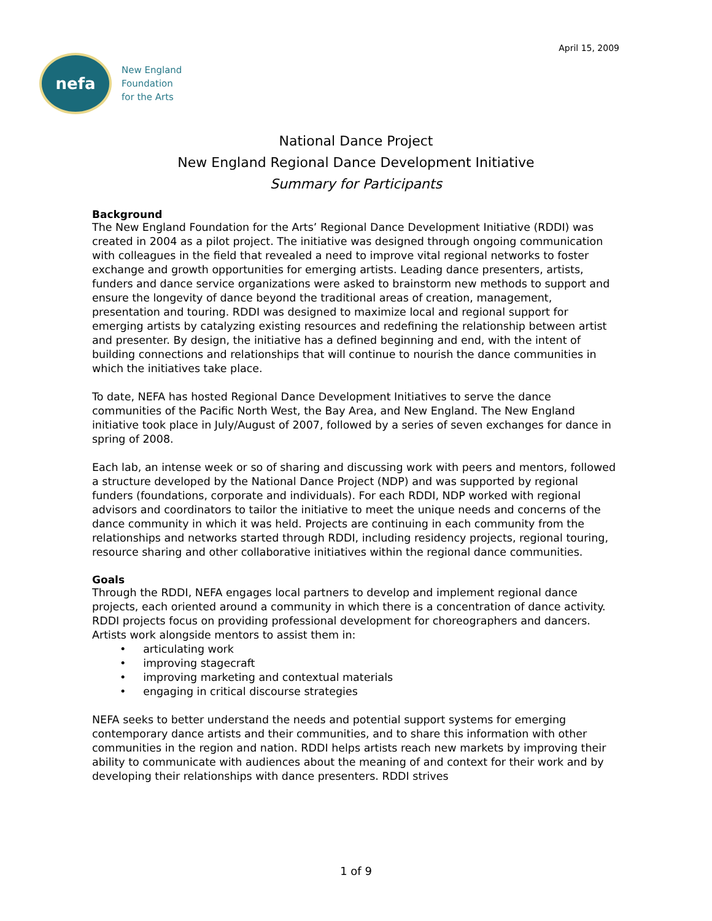April 15, 2009
nefa
New England
Foundation
for the Arts
National Dance Project
New England Regional Dance Development Initiative
Summary for Participants
Background
The New England Foundation for the Arts’ Regional Dance Development Initiative (RDDI) was created in 2004 as a pilot project. The initiative was designed through ongoing communication with colleagues in the field that revealed a need to improve vital regional networks to foster exchange and growth opportunities for emerging artists. Leading dance presenters, artists, funders and dance service organizations were asked to brainstorm new methods to support and ensure the longevity of dance beyond the traditional areas of creation, management, presentation and touring. RDDI was designed to maximize local and regional support for emerging artists by catalyzing existing resources and redefining the relationship between artist and presenter. By design, the initiative has a defined beginning and end, with the intent of building connections and relationships that will continue to nourish the dance communities in which the initiatives take place.
To date, NEFA has hosted Regional Dance Development Initiatives to serve the dance communities of the Pacific North West, the Bay Area, and New England. The New England initiative took place in July/August of 2007, followed by a series of seven exchanges for dance in spring of 2008.
Each lab, an intense week or so of sharing and discussing work with peers and mentors, followed a structure developed by the National Dance Project (NDP) and was supported by regional funders (foundations, corporate and individuals). For each RDDI, NDP worked with regional advisors and coordinators to tailor the initiative to meet the unique needs and concerns of the dance community in which it was held. Projects are continuing in each community from the relationships and networks started through RDDI, including residency projects, regional touring, resource sharing and other collaborative initiatives within the regional dance communities.
Goals
Through the RDDI, NEFA engages local partners to develop and implement regional dance projects, each oriented around a community in which there is a concentration of dance activity. RDDI projects focus on providing professional development for choreographers and dancers. Artists work alongside mentors to assist them in:
• articulating work
• improving stagecraft
• improving marketing and contextual materials
• engaging in critical discourse strategies
NEFA seeks to better understand the needs and potential support systems for emerging contemporary dance artists and their communities, and to share this information with other communities in the region and nation. RDDI helps artists reach new markets by improving their ability to communicate with audiences about the meaning of and context for their work and by developing their relationships with dance presenters. RDDI strives
1 of 9